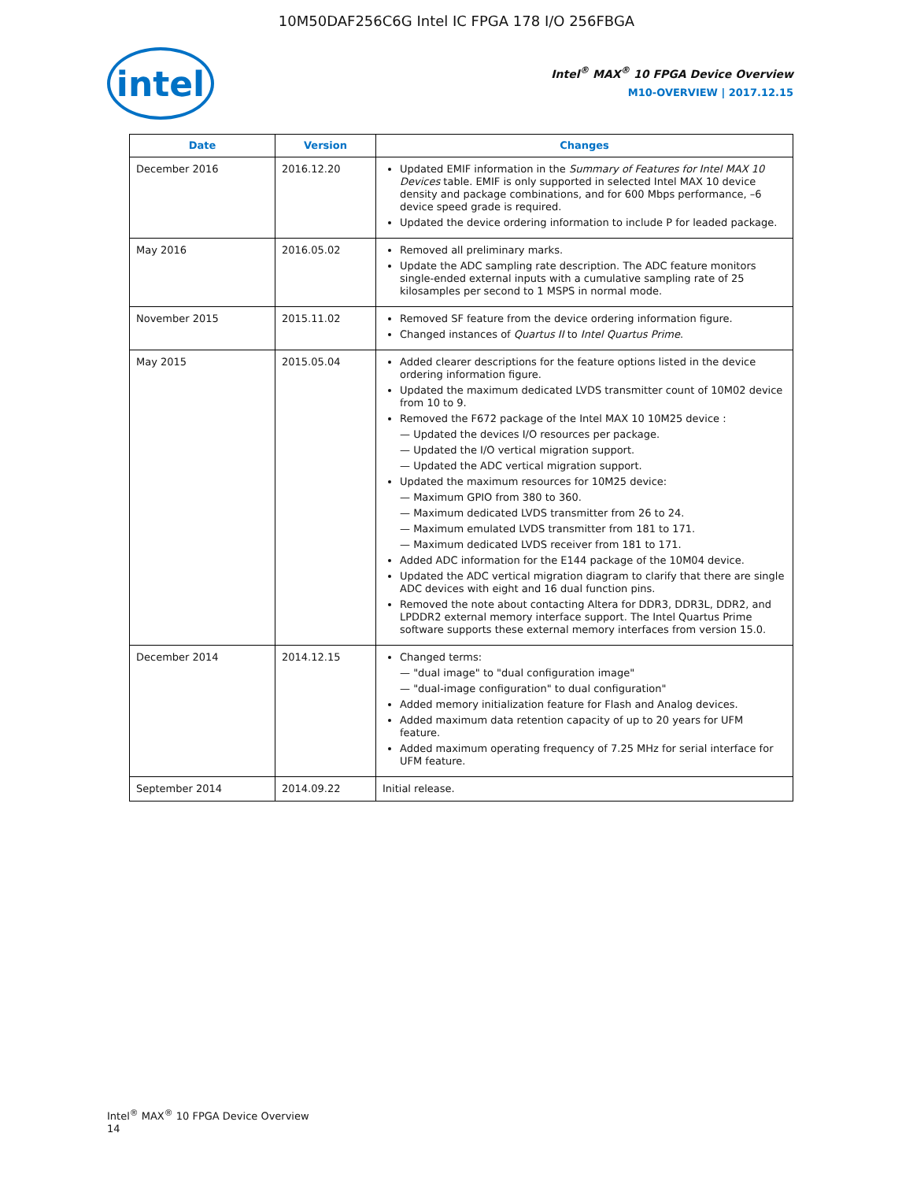10M50DAF256C6G Intel IC FPGA 178 I/O 256FBGA
intel
Intel<sup>®</sup> MAX<sup>®</sup> 10 FPGA Device Overview
M10-OVERVIEW | 2017.12.15
| Date | Version | Changes |
| --- | --- | --- |
| December 2016 | 2016.12.20 | Updated EMIF information in the Summary of Features for Intel MAX 10 Devices table. EMIF is only supported in selected Intel MAX 10 device density and package combinations, and for 600 Mbps performance, –6 device speed grade is required. Updated the device ordering information to include P for leaded package. |
| May 2016 | 2016.05.02 | Removed all preliminary marks. Update the ADC sampling rate description. The ADC feature monitors single-ended external inputs with a cumulative sampling rate of 25 kilosamples per second to 1 MSPS in normal mode. |
| November 2015 | 2015.11.02 | Removed SF feature from the device ordering information figure. Changed instances of Quartus II to Intel Quartus Prime . |
| May 2015 | 2015.05.04 | Added clearer descriptions for the feature options listed in the device ordering information figure. Updated the maximum dedicated LVDS transmitter count of 10M02 device from 10 to 9. Removed the F672 package of the Intel MAX 10 10M25 device : — Updated the devices I/O resources per package. — Updated the I/O vertical migration support. — Updated the ADC vertical migration support. Updated the maximum resources for 10M25 device: — Maximum GPIO from 380 to 360. — Maximum dedicated LVDS transmitter from 26 to 24. — Maximum emulated LVDS transmitter from 181 to 171. — Maximum dedicated LVDS receiver from 181 to 171. Added ADC information for the E144 package of the 10M04 device. Updated the ADC vertical migration diagram to clarify that there are single ADC devices with eight and 16 dual function pins. Removed the note about contacting Altera for DDR3, DDR3L, DDR2, and LPDDR2 external memory interface support. The Intel Quartus Prime software supports these external memory interfaces from version 15.0. |
| December 2014 | 2014.12.15 | Changed terms: — "dual image" to "dual configuration image" — "dual-image configuration" to dual configuration" Added memory initialization feature for Flash and Analog devices. Added maximum data retention capacity of up to 20 years for UFM feature. Added maximum operating frequency of 7.25 MHz for serial interface for UFM feature. |
| September 2014 | 2014.09.22 | Initial release. |
Intel<sup>®</sup> MAX<sup>®</sup> 10 FPGA Device Overview
14